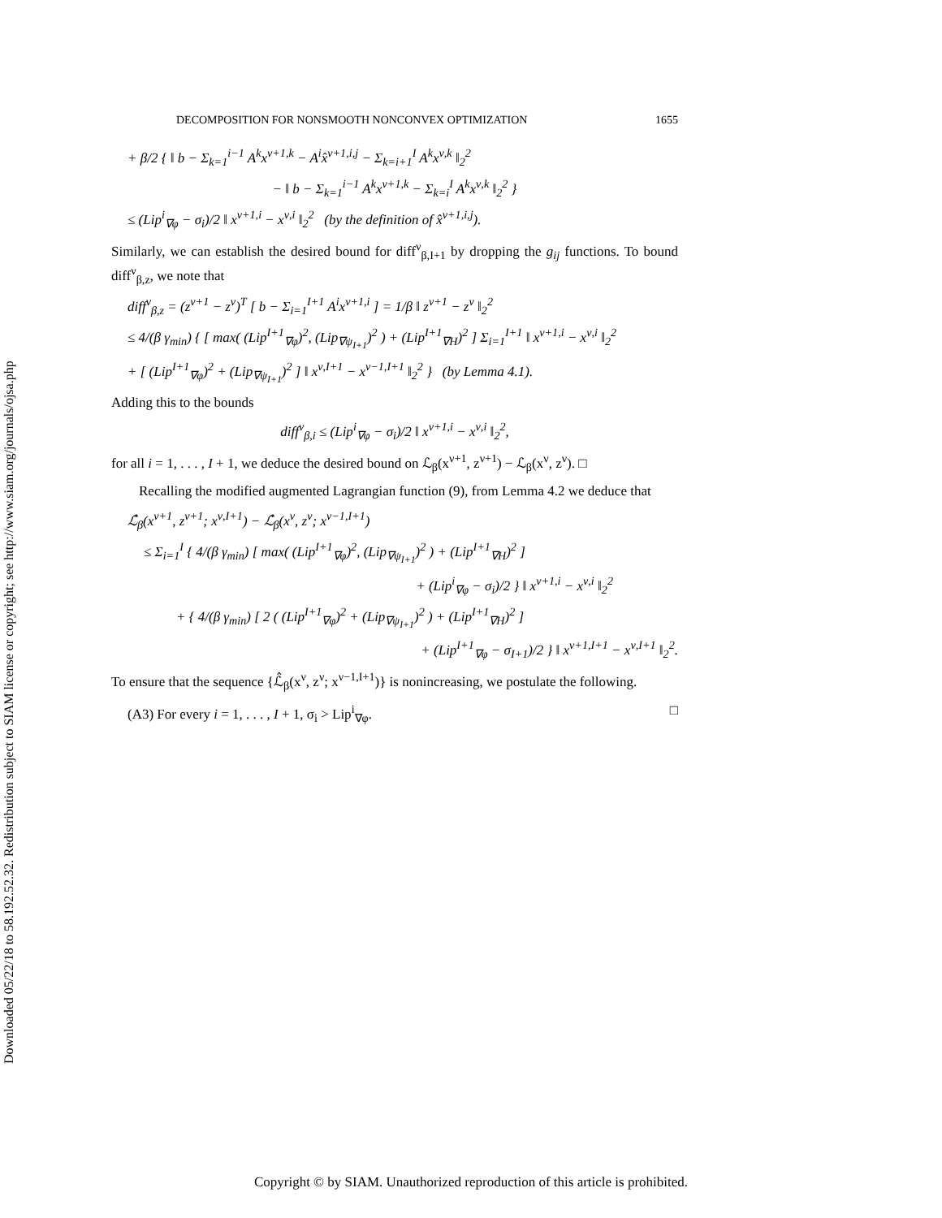Downloaded 05/22/18 to 58.192.52.32. Redistribution subject to SIAM license or copyright; see http://www.siam.org/journals/ojsa.php
DECOMPOSITION FOR NONSMOOTH NONCONVEX OPTIMIZATION 1655
+ β/2 { ‖ b − Σ<sub>k=1</sub><sup>i−1</sup> A<sup>k</sup>x<sup>ν+1,k</sup> − A<sup>i</sup>x̂<sup>ν+1,i,j</sup> − Σ<sub>k=i+1</sub><sup>I</sup> A<sup>k</sup>x<sup>ν,k</sup> ‖<sub>2</sub><sup>2</sup>
− ‖ b − Σ<sub>k=1</sub><sup>i−1</sup> A<sup>k</sup>x<sup>ν+1,k</sup> − Σ<sub>k=i</sub><sup>I</sup> A<sup>k</sup>x<sup>ν,k</sup> ‖<sub>2</sub><sup>2</sup> }
≤ (Lip<sup>i</sup><sub>∇φ</sub> − σ<sub>i</sub>)/2 ‖ x<sup>ν+1,i</sup> − x<sup>ν,i</sup> ‖<sub>2</sub><sup>2</sup> (by the definition of x̂<sup>ν+1,i,j</sup>).
Similarly, we can establish the desired bound for diff<sup>ν</sup><sub>β,I+1</sub> by dropping the g<sub>ij</sub> functions. To bound diff<sup>ν</sup><sub>β,z</sub>, we note that
diff<sup>ν</sup><sub>β,z</sub> = (z<sup>ν+1</sup> − z<sup>ν</sup>)<sup>T</sup> [ b − Σ<sub>i=1</sub><sup>I+1</sup> A<sup>i</sup>x<sup>ν+1,i</sup> ] = 1/β ‖ z<sup>ν+1</sup> − z<sup>ν</sup> ‖<sub>2</sub><sup>2</sup>
≤ 4/(β γ<sub>min</sub>) { [ max( (Lip<sup>I+1</sup><sub>∇φ</sub>)<sup>2</sup>, (Lip<sub>∇ψ<sub>I+1</sub></sub>)<sup>2</sup> ) + (Lip<sup>I+1</sup><sub>∇H</sub>)<sup>2</sup> ] Σ<sub>i=1</sub><sup>I+1</sup> ‖ x<sup>ν+1,i</sup> − x<sup>ν,i</sup> ‖<sub>2</sub><sup>2</sup>
+ [ (Lip<sup>I+1</sup><sub>∇φ</sub>)<sup>2</sup> + (Lip<sub>∇ψ<sub>I+1</sub></sub>)<sup>2</sup> ] ‖ x<sup>ν,I+1</sup> − x<sup>ν−1,I+1</sup> ‖<sub>2</sub><sup>2</sup> } (by Lemma 4.1).
Adding this to the bounds
diff<sup>ν</sup><sub>β,i</sub> ≤ (Lip<sup>i</sup><sub>∇φ</sub> − σ<sub>i</sub>)/2 ‖ x<sup>ν+1,i</sup> − x<sup>ν,i</sup> ‖<sub>2</sub><sup>2</sup>,
for all i = 1, . . . , I + 1, we deduce the desired bound on ℒ<sub>β</sub>(x<sup>ν+1</sup>, z<sup>ν+1</sup>) − ℒ<sub>β</sub>(x<sup>ν</sup>, z<sup>ν</sup>). □
Recalling the modified augmented Lagrangian function (9), from Lemma 4.2 we deduce that
ℒ̂<sub>β</sub>(x<sup>ν+1</sup>, z<sup>ν+1</sup>; x<sup>ν,I+1</sup>) − ℒ̂<sub>β</sub>(x<sup>ν</sup>, z<sup>ν</sup>; x<sup>ν−1,I+1</sup>)
≤ Σ<sub>i=1</sub><sup>I</sup> { 4/(β γ<sub>min</sub>) [ max( (Lip<sup>I+1</sup><sub>∇φ</sub>)<sup>2</sup>, (Lip<sub>∇ψ<sub>I+1</sub></sub>)<sup>2</sup> ) + (Lip<sup>I+1</sup><sub>∇H</sub>)<sup>2</sup> ]
+ (Lip<sup>i</sup><sub>∇φ</sub> − σ<sub>i</sub>)/2 } ‖ x<sup>ν+1,i</sup> − x<sup>ν,i</sup> ‖<sub>2</sub><sup>2</sup>
+ { 4/(β γ<sub>min</sub>) [ 2 ( (Lip<sup>I+1</sup><sub>∇φ</sub>)<sup>2</sup> + (Lip<sub>∇ψ<sub>I+1</sub></sub>)<sup>2</sup> ) + (Lip<sup>I+1</sup><sub>∇H</sub>)<sup>2</sup> ]
+ (Lip<sup>I+1</sup><sub>∇φ</sub> − σ<sub>I+1</sub>)/2 } ‖ x<sup>ν+1,I+1</sup> − x<sup>ν,I+1</sup> ‖<sub>2</sub><sup>2</sup>.
To ensure that the sequence {ℒ̂<sub>β</sub>(x<sup>ν</sup>, z<sup>ν</sup>; x<sup>ν−1,I+1</sup>)} is nonincreasing, we postulate the following.
(A3) For every i = 1, . . . , I + 1, σ<sub>i</sub> > Lip<sup>i</sup><sub>∇φ</sub>. □
Copyright © by SIAM. Unauthorized reproduction of this article is prohibited.